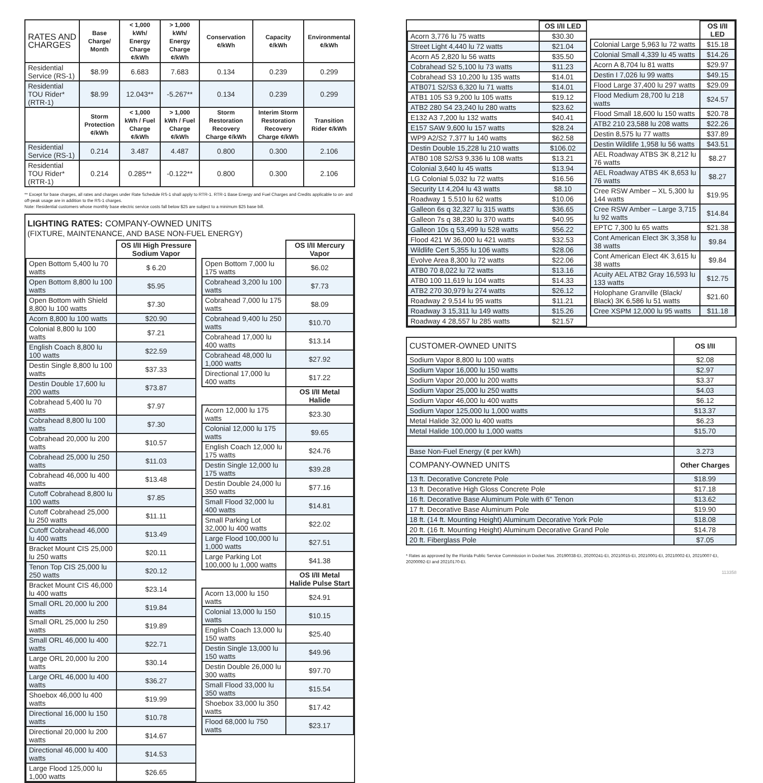| RATES AND CHARGES | Base Charge/ Month | < 1,000 kWh/ Energy Charge ¢/kWh | > 1,000 kWh/ Energy Charge ¢/kWh | Conservation ¢/kWh | Capacity ¢/kWh | Environmental ¢/kWh |
| --- | --- | --- | --- | --- | --- | --- |
| Residential Service (RS-1) | $8.99 | 6.683 | 7.683 | 0.134 | 0.239 | 0.299 |
| Residential TOU Rider* (RTR-1) | $8.99 | 12.043** | -5.267** | 0.134 | 0.239 | 0.299 |
| | Storm Protection ¢/kWh | < 1,000 kWh / Fuel Charge ¢/kWh | > 1,000 kWh / Fuel Charge ¢/kWh | Storm Restoration Recovery Charge ¢/kWh | Interim Storm Restoration Recovery Charge ¢/kWh | Transition Rider ¢/kWh |
| Residential Service (RS-1) | 0.214 | 3.487 | 4.487 | 0.800 | 0.300 | 2.106 |
| Residential TOU Rider* (RTR-1) | 0.214 | 0.285** | -0.122** | 0.800 | 0.300 | 2.106 |
** Except for base charges, all rates and charges under Rate Schedule RS-1 shall apply to RTR-1. RTR-1 Base Energy and Fuel Charges and Credits applicable to on- and off-peak usage are in addition to the RS-1 charges.
Note: Residential customers whose monthly base electric service costs fall below $25 are subject to a minimum $25 base bill.
LIGHTING RATES: COMPANY-OWNED UNITS
(FIXTURE, MAINTENANCE, AND BASE NON-FUEL ENERGY)
| | OS I/II High Pressure Sodium Vapor |
| --- | --- |
| Open Bottom 5,400 lu 70 watts | $ 6.20 |
| Open Bottom 8,800 lu 100 watts | $5.95 |
| Open Bottom with Shield 8,800 lu 100 watts | $7.30 |
| Acorn 8,800 lu 100 watts | $20.90 |
| Colonial 8,800 lu 100 watts | $7.21 |
| English Coach 8,800 lu 100 watts | $22.59 |
| Destin Single 8,800 lu 100 watts | $37.33 |
| Destin Double 17,600 lu 200 watts | $73.87 |
| Cobrahead 5,400 lu 70 watts | $7.97 |
| Cobrahead 8,800 lu 100 watts | $7.30 |
| Cobrahead 20,000 lu 200 watts | $10.57 |
| Cobrahead 25,000 lu 250 watts | $11.03 |
| Cobrahead 46,000 lu 400 watts | $13.48 |
| Cutoff Cobrahead 8,800 lu 100 watts | $7.85 |
| Cutoff Cobrahead 25,000 lu 250 watts | $11.11 |
| Cutoff Cobrahead 46,000 lu 400 watts | $13.49 |
| Bracket Mount CIS 25,000 lu 250 watts | $20.11 |
| Tenon Top CIS 25,000 lu 250 watts | $20.12 |
| Bracket Mount CIS 46,000 lu 400 watts | $23.14 |
| Small ORL 20,000 lu 200 watts | $19.84 |
| Small ORL 25,000 lu 250 watts | $19.89 |
| Small ORL 46,000 lu 400 watts | $22.71 |
| Large ORL 20,000 lu 200 watts | $30.14 |
| Large ORL 46,000 lu 400 watts | $36.27 |
| Shoebox 46,000 lu 400 watts | $19.99 |
| Directional 16,000 lu 150 watts | $10.78 |
| Directional 20,000 lu 200 watts | $14.67 |
| Directional 46,000 lu 400 watts | $14.53 |
| Large Flood 125,000 lu 1,000 watts | $26.65 |
| | OS I/II Mercury Vapor |
| --- | --- |
| Open Bottom 7,000 lu 175 watts | $6.02 |
| Cobrahead 3,200 lu 100 watts | $7.73 |
| Cobrahead 7,000 lu 175 watts | $8.09 |
| Cobrahead 9,400 lu 250 watts | $10.70 |
| Cobrahead 17,000 lu 400 watts | $13.14 |
| Cobrahead 48,000 lu 1,000 watts | $27.92 |
| Directional 17,000 lu 400 watts | $17.22 |
| | OS I/II Metal Halide |
| Acorn 12,000 lu 175 watts | $23.30 |
| Colonial 12,000 lu 175 watts | $9.65 |
| English Coach 12,000 lu 175 watts | $24.76 |
| Destin Single 12,000 lu 175 watts | $39.28 |
| Destin Double 24,000 lu 350 watts | $77.16 |
| Small Flood 32,000 lu 400 watts | $14.81 |
| Small Parking Lot 32,000 lu 400 watts | $22.02 |
| Large Flood 100,000 lu 1,000 watts | $27.51 |
| Large Parking Lot 100,000 lu 1,000 watts | $41.38 |
| | OS I/II Metal Halide Pulse Start |
| Acorn 13,000 lu 150 watts | $24.91 |
| Colonial 13,000 lu 150 watts | $10.15 |
| English Coach 13,000 lu 150 watts | $25.40 |
| Destin Single 13,000 lu 150 watts | $49.96 |
| Destin Double 26,000 lu 300 watts | $97.70 |
| Small Flood 33,000 lu 350 watts | $15.54 |
| Shoebox 33,000 lu 350 watts | $17.42 |
| Flood 68,000 lu 750 watts | $23.17 |
| | OS I/II LED |
| --- | --- |
| Acorn 3,776 lu 75 watts | $30.30 |
| Street Light 4,440 lu 72 watts | $21.04 |
| Acorn A5 2,820 lu 56 watts | $35.50 |
| Cobrahead S2 5,100 lu 73 watts | $11.23 |
| Cobrahead S3 10,200 lu 135 watts | $14.01 |
| ATB071 S2/S3 6,320 lu 71 watts | $14.01 |
| ATB1 105 S3 9,200 lu 105 watts | $19.12 |
| ATB2 280 S4 23,240 lu 280 watts | $23.62 |
| E132 A3 7,200 lu 132 watts | $40.41 |
| E157 SAW 9,600 lu 157 watts | $28.24 |
| WP9 A2/S2 7,377 lu 140 watts | $62.58 |
| Destin Double 15,228 lu 210 watts | $106.02 |
| ATB0 108 S2/S3 9,336 lu 108 watts | $13.21 |
| Colonial 3,640 lu 45 watts | $13.94 |
| LG Colonial 5,032 lu 72 watts | $16.56 |
| Security Lt 4,204 lu 43 watts | $8.10 |
| Roadway 1 5,510 lu 62 watts | $10.06 |
| Galleon 6s q 32,327 lu 315 watts | $36.65 |
| Galleon 7s q 38,230 lu 370 watts | $40.95 |
| Galleon 10s q 53,499 lu 528 watts | $56.22 |
| Flood 421 W 36,000 lu 421 watts | $32.53 |
| Wildlife Cert 5,355 lu 106 watts | $28.06 |
| Evolve Area 8,300 lu 72 watts | $22.06 |
| ATB0 70 8,022 lu 72 watts | $13.16 |
| ATB0 100 11,619 lu 104 watts | $14.33 |
| ATB2 270 30,979 lu 274 watts | $26.12 |
| Roadway 2 9,514 lu 95 watts | $11.21 |
| Roadway 3 15,311 lu 149 watts | $15.26 |
| Roadway 4 28,557 lu 285 watts | $21.57 |
| | OS I/II LED |
| --- | --- |
| Colonial Large 5,963 lu 72 watts | $15.18 |
| Colonial Small 4,339 lu 45 watts | $14.26 |
| Acorn A 8,704 lu 81 watts | $29.97 |
| Destin I 7,026 lu 99 watts | $49.15 |
| Flood Large 37,400 lu 297 watts | $29.09 |
| Flood Medium 28,700 lu 218 watts | $24.57 |
| Flood Small 18,600 lu 150 watts | $20.78 |
| ATB2 210 23,588 lu 208 watts | $22.26 |
| Destin 8,575 lu 77 watts | $37.89 |
| Destin Wildlife 1,958 lu 56 watts | $43.51 |
| AEL Roadway ATBS 3K 8,212 lu 76 watts | $8.27 |
| AEL Roadway ATBS 4K 8,653 lu 76 watts | $8.27 |
| Cree RSW Amber – XL 5,300 lu 144 watts | $19.95 |
| Cree RSW Amber – Large 3,715 lu 92 watts | $14.84 |
| EPTC 7,300 lu 65 watts | $21.38 |
| Cont American Elect 3K 3,358 lu 38 watts | $9.84 |
| Cont American Elect 4K 3,615 lu 38 watts | $9.84 |
| Acuity AEL ATB2 Gray 16,593 lu 133 watts | $12.75 |
| Holophane Granville (Black/ Black) 3K 6,586 lu 51 watts | $21.60 |
| Cree XSPM 12,000 lu 95 watts | $11.18 |
| CUSTOMER-OWNED UNITS | OS I/II |
| --- | --- |
| Sodium Vapor 8,800 lu 100 watts | $2.08 |
| Sodium Vapor 16,000 lu 150 watts | $2.97 |
| Sodium Vapor 20,000 lu 200 watts | $3.37 |
| Sodium Vapor 25,000 lu 250 watts | $4.03 |
| Sodium Vapor 46,000 lu 400 watts | $6.12 |
| Sodium Vapor 125,000 lu 1,000 watts | $13.37 |
| Metal Halide 32,000 lu 400 watts | $6.23 |
| Metal Halide 100,000 lu 1,000 watts | $15.70 |
| Base Non-Fuel Energy (¢ per kWh) | 3.273 |
| COMPANY-OWNED UNITS | Other Charges |
| 13 ft. Decorative Concrete Pole | $18.99 |
| 13 ft. Decorative High Gloss Concrete Pole | $17.18 |
| 16 ft. Decorative Base Aluminum Pole with 6" Tenon | $13.62 |
| 17 ft. Decorative Base Aluminum Pole | $19.90 |
| 18 ft. (14 ft. Mounting Height) Aluminum Decorative York Pole | $18.08 |
| 20 ft. (16 ft. Mounting Height) Aluminum Decorative Grand Pole | $14.78 |
| 20 ft. Fiberglass Pole | $7.05 |
* Rates as approved by the Florida Public Service Commission in Docket Nos. 20190038-EI, 20200241-EI, 20210015-EI, 20210001-EI, 20210002-EI, 20210007-EI, 20200092-EI and 20210170-EI.
113358